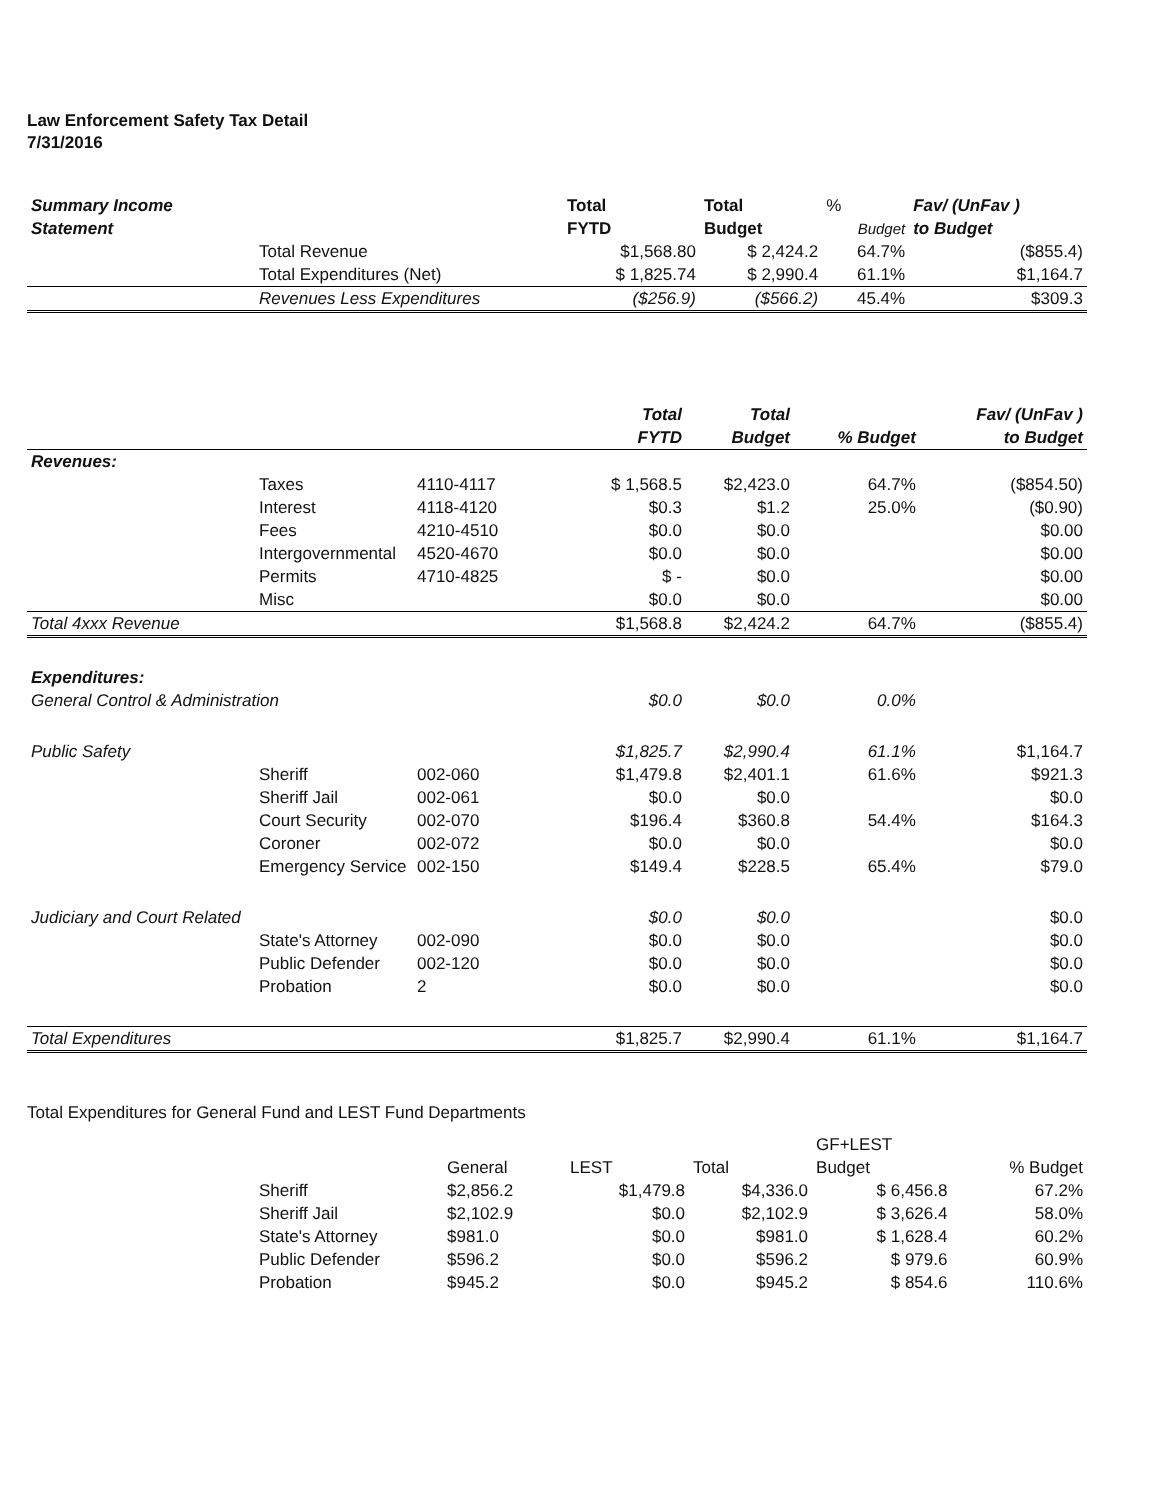Law Enforcement Safety Tax Detail
7/31/2016
| Summary Income Statement | | Total FYTD | Total Budget | % Budget | Fav/ (UnFav ) to Budget |
| --- | --- | --- | --- | --- | --- |
| | Total Revenue | $1,568.80 | $ 2,424.2 | 64.7% | ($855.4) |
| | Total Expenditures (Net) | $ 1,825.74 | $ 2,990.4 | 61.1% | $1,164.7 |
| | Revenues Less Expenditures | ($256.9) | ($566.2) | 45.4% | $309.3 |
| | | | Total FYTD | Total Budget | % Budget | Fav/ (UnFav ) to Budget |
| --- | --- | --- | --- | --- | --- | --- |
| Revenues: | | | | | | |
| | Taxes | 4110-4117 | $ 1,568.5 | $2,423.0 | 64.7% | ($854.50) |
| | Interest | 4118-4120 | $0.3 | $1.2 | 25.0% | ($0.90) |
| | Fees | 4210-4510 | $0.0 | $0.0 | | $0.00 |
| | Intergovernmental | 4520-4670 | $0.0 | $0.0 | | $0.00 |
| | Permits | 4710-4825 | $ - | $0.0 | | $0.00 |
| | Misc | | $0.0 | $0.0 | | $0.00 |
| Total 4xxx Revenue | | | $1,568.8 | $2,424.2 | 64.7% | ($855.4) |
| Expenditures: | | | | | | |
| General Control & Administration | | | $0.0 | $0.0 | 0.0% | |
| Public Safety | | | $1,825.7 | $2,990.4 | 61.1% | $1,164.7 |
| | Sheriff | 002-060 | $1,479.8 | $2,401.1 | 61.6% | $921.3 |
| | Sheriff Jail | 002-061 | $0.0 | $0.0 | | $0.0 |
| | Court Security | 002-070 | $196.4 | $360.8 | 54.4% | $164.3 |
| | Coroner | 002-072 | $0.0 | $0.0 | | $0.0 |
| | Emergency Service | 002-150 | $149.4 | $228.5 | 65.4% | $79.0 |
| Judiciary and Court Related | | | $0.0 | $0.0 | | $0.0 |
| | State's Attorney | 002-090 | $0.0 | $0.0 | | $0.0 |
| | Public Defender | 002-120 | $0.0 | $0.0 | | $0.0 |
| | Probation | 2 | $0.0 | $0.0 | | $0.0 |
| Total Expenditures | | | $1,825.7 | $2,990.4 | 61.1% | $1,164.7 |
Total Expenditures for General Fund and LEST Fund Departments
| | | General | LEST | Total | GF+LEST Budget | % Budget |
| --- | --- | --- | --- | --- | --- | --- |
| | Sheriff | $2,856.2 | $1,479.8 | $4,336.0 | $ 6,456.8 | 67.2% |
| | Sheriff Jail | $2,102.9 | $0.0 | $2,102.9 | $ 3,626.4 | 58.0% |
| | State's Attorney | $981.0 | $0.0 | $981.0 | $ 1,628.4 | 60.2% |
| | Public Defender | $596.2 | $0.0 | $596.2 | $ 979.6 | 60.9% |
| | Probation | $945.2 | $0.0 | $945.2 | $ 854.6 | 110.6% |